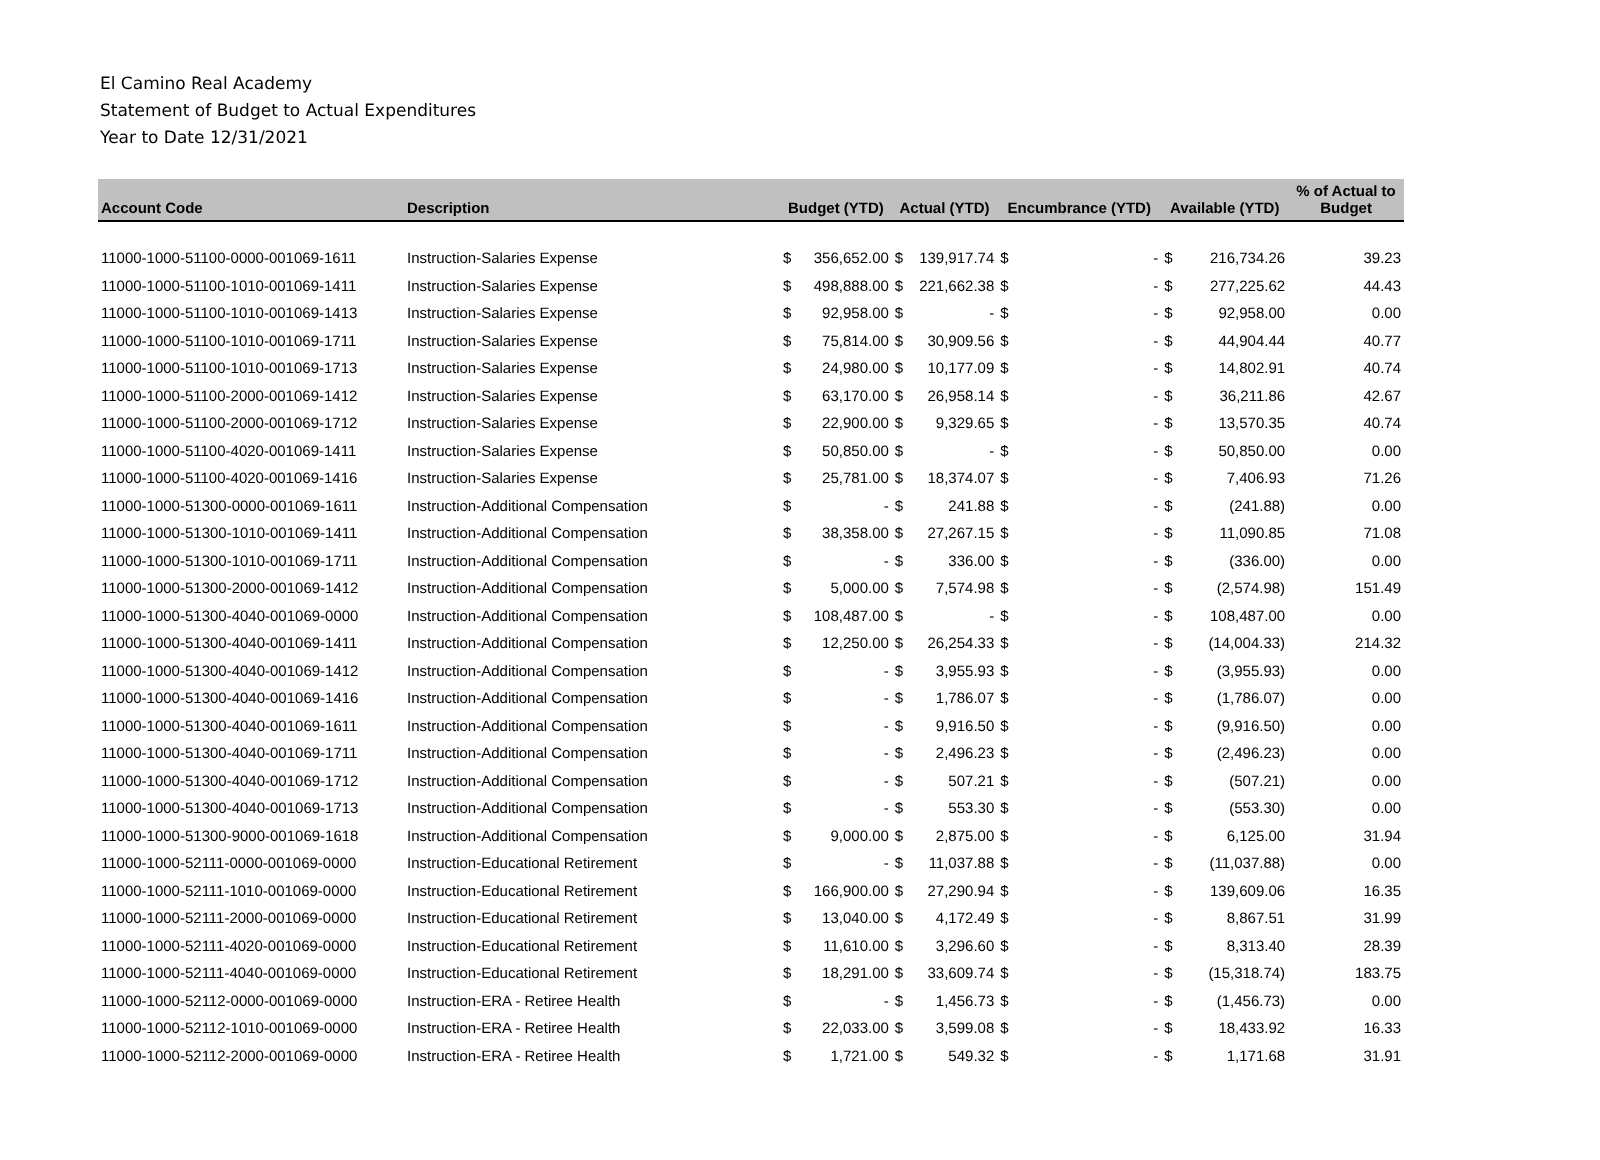El Camino Real Academy
Statement of Budget to Actual Expenditures
Year to Date 12/31/2021
| Account Code | Description | Budget (YTD) | | Actual (YTD) | | Encumbrance (YTD) | | Available (YTD) | | % of Actual to Budget |
| --- | --- | --- | --- | --- | --- | --- | --- | --- | --- | --- |
| 11000-1000-51100-0000-001069-1611 | Instruction-Salaries Expense | $ | 356,652.00 | $ | 139,917.74 | $ | - | $ | 216,734.26 | 39.23 |
| 11000-1000-51100-1010-001069-1411 | Instruction-Salaries Expense | $ | 498,888.00 | $ | 221,662.38 | $ | - | $ | 277,225.62 | 44.43 |
| 11000-1000-51100-1010-001069-1413 | Instruction-Salaries Expense | $ | 92,958.00 | $ | - | $ | - | $ | 92,958.00 | 0.00 |
| 11000-1000-51100-1010-001069-1711 | Instruction-Salaries Expense | $ | 75,814.00 | $ | 30,909.56 | $ | - | $ | 44,904.44 | 40.77 |
| 11000-1000-51100-1010-001069-1713 | Instruction-Salaries Expense | $ | 24,980.00 | $ | 10,177.09 | $ | - | $ | 14,802.91 | 40.74 |
| 11000-1000-51100-2000-001069-1412 | Instruction-Salaries Expense | $ | 63,170.00 | $ | 26,958.14 | $ | - | $ | 36,211.86 | 42.67 |
| 11000-1000-51100-2000-001069-1712 | Instruction-Salaries Expense | $ | 22,900.00 | $ | 9,329.65 | $ | - | $ | 13,570.35 | 40.74 |
| 11000-1000-51100-4020-001069-1411 | Instruction-Salaries Expense | $ | 50,850.00 | $ | - | $ | - | $ | 50,850.00 | 0.00 |
| 11000-1000-51100-4020-001069-1416 | Instruction-Salaries Expense | $ | 25,781.00 | $ | 18,374.07 | $ | - | $ | 7,406.93 | 71.26 |
| 11000-1000-51300-0000-001069-1611 | Instruction-Additional Compensation | $ | - | $ | 241.88 | $ | - | $ | (241.88) | 0.00 |
| 11000-1000-51300-1010-001069-1411 | Instruction-Additional Compensation | $ | 38,358.00 | $ | 27,267.15 | $ | - | $ | 11,090.85 | 71.08 |
| 11000-1000-51300-1010-001069-1711 | Instruction-Additional Compensation | $ | - | $ | 336.00 | $ | - | $ | (336.00) | 0.00 |
| 11000-1000-51300-2000-001069-1412 | Instruction-Additional Compensation | $ | 5,000.00 | $ | 7,574.98 | $ | - | $ | (2,574.98) | 151.49 |
| 11000-1000-51300-4040-001069-0000 | Instruction-Additional Compensation | $ | 108,487.00 | $ | - | $ | - | $ | 108,487.00 | 0.00 |
| 11000-1000-51300-4040-001069-1411 | Instruction-Additional Compensation | $ | 12,250.00 | $ | 26,254.33 | $ | - | $ | (14,004.33) | 214.32 |
| 11000-1000-51300-4040-001069-1412 | Instruction-Additional Compensation | $ | - | $ | 3,955.93 | $ | - | $ | (3,955.93) | 0.00 |
| 11000-1000-51300-4040-001069-1416 | Instruction-Additional Compensation | $ | - | $ | 1,786.07 | $ | - | $ | (1,786.07) | 0.00 |
| 11000-1000-51300-4040-001069-1611 | Instruction-Additional Compensation | $ | - | $ | 9,916.50 | $ | - | $ | (9,916.50) | 0.00 |
| 11000-1000-51300-4040-001069-1711 | Instruction-Additional Compensation | $ | - | $ | 2,496.23 | $ | - | $ | (2,496.23) | 0.00 |
| 11000-1000-51300-4040-001069-1712 | Instruction-Additional Compensation | $ | - | $ | 507.21 | $ | - | $ | (507.21) | 0.00 |
| 11000-1000-51300-4040-001069-1713 | Instruction-Additional Compensation | $ | - | $ | 553.30 | $ | - | $ | (553.30) | 0.00 |
| 11000-1000-51300-9000-001069-1618 | Instruction-Additional Compensation | $ | 9,000.00 | $ | 2,875.00 | $ | - | $ | 6,125.00 | 31.94 |
| 11000-1000-52111-0000-001069-0000 | Instruction-Educational Retirement | $ | - | $ | 11,037.88 | $ | - | $ | (11,037.88) | 0.00 |
| 11000-1000-52111-1010-001069-0000 | Instruction-Educational Retirement | $ | 166,900.00 | $ | 27,290.94 | $ | - | $ | 139,609.06 | 16.35 |
| 11000-1000-52111-2000-001069-0000 | Instruction-Educational Retirement | $ | 13,040.00 | $ | 4,172.49 | $ | - | $ | 8,867.51 | 31.99 |
| 11000-1000-52111-4020-001069-0000 | Instruction-Educational Retirement | $ | 11,610.00 | $ | 3,296.60 | $ | - | $ | 8,313.40 | 28.39 |
| 11000-1000-52111-4040-001069-0000 | Instruction-Educational Retirement | $ | 18,291.00 | $ | 33,609.74 | $ | - | $ | (15,318.74) | 183.75 |
| 11000-1000-52112-0000-001069-0000 | Instruction-ERA - Retiree Health | $ | - | $ | 1,456.73 | $ | - | $ | (1,456.73) | 0.00 |
| 11000-1000-52112-1010-001069-0000 | Instruction-ERA - Retiree Health | $ | 22,033.00 | $ | 3,599.08 | $ | - | $ | 18,433.92 | 16.33 |
| 11000-1000-52112-2000-001069-0000 | Instruction-ERA - Retiree Health | $ | 1,721.00 | $ | 549.32 | $ | - | $ | 1,171.68 | 31.91 |